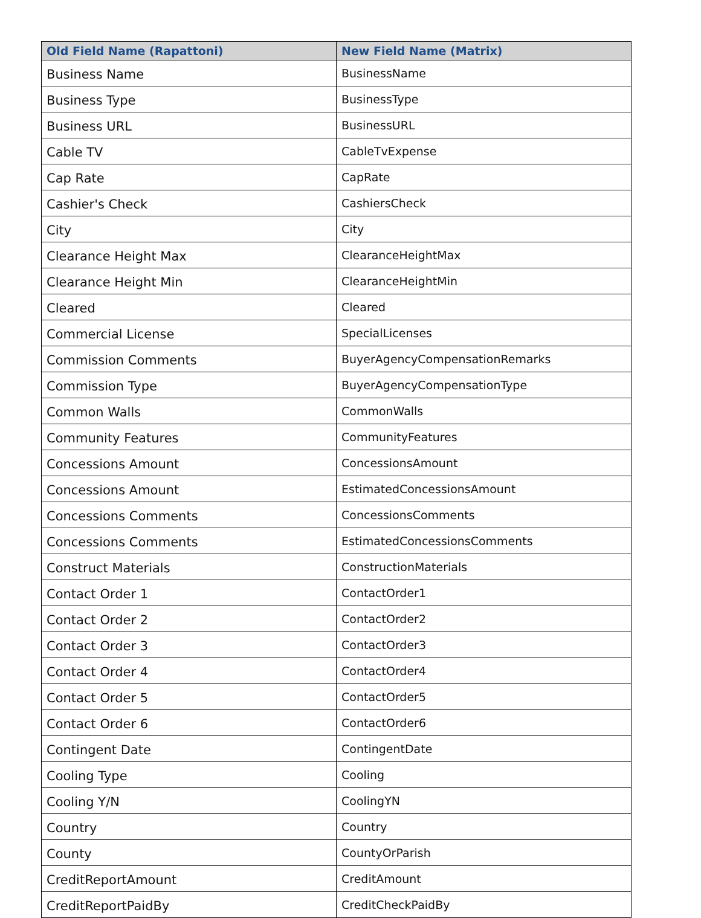| Old Field Name (Rapattoni) | New Field Name (Matrix) |
| --- | --- |
| Business Name | BusinessName |
| Business Type | BusinessType |
| Business URL | BusinessURL |
| Cable TV | CableTvExpense |
| Cap Rate | CapRate |
| Cashier's Check | CashiersCheck |
| City | City |
| Clearance Height Max | ClearanceHeightMax |
| Clearance Height Min | ClearanceHeightMin |
| Cleared | Cleared |
| Commercial License | SpecialLicenses |
| Commission Comments | BuyerAgencyCompensationRemarks |
| Commission Type | BuyerAgencyCompensationType |
| Common Walls | CommonWalls |
| Community Features | CommunityFeatures |
| Concessions Amount | ConcessionsAmount |
| Concessions Amount | EstimatedConcessionsAmount |
| Concessions Comments | ConcessionsComments |
| Concessions Comments | EstimatedConcessionsComments |
| Construct Materials | ConstructionMaterials |
| Contact Order 1 | ContactOrder1 |
| Contact Order 2 | ContactOrder2 |
| Contact Order 3 | ContactOrder3 |
| Contact Order 4 | ContactOrder4 |
| Contact Order 5 | ContactOrder5 |
| Contact Order 6 | ContactOrder6 |
| Contingent Date | ContingentDate |
| Cooling Type | Cooling |
| Cooling Y/N | CoolingYN |
| Country | Country |
| County | CountyOrParish |
| CreditReportAmount | CreditAmount |
| CreditReportPaidBy | CreditCheckPaidBy |